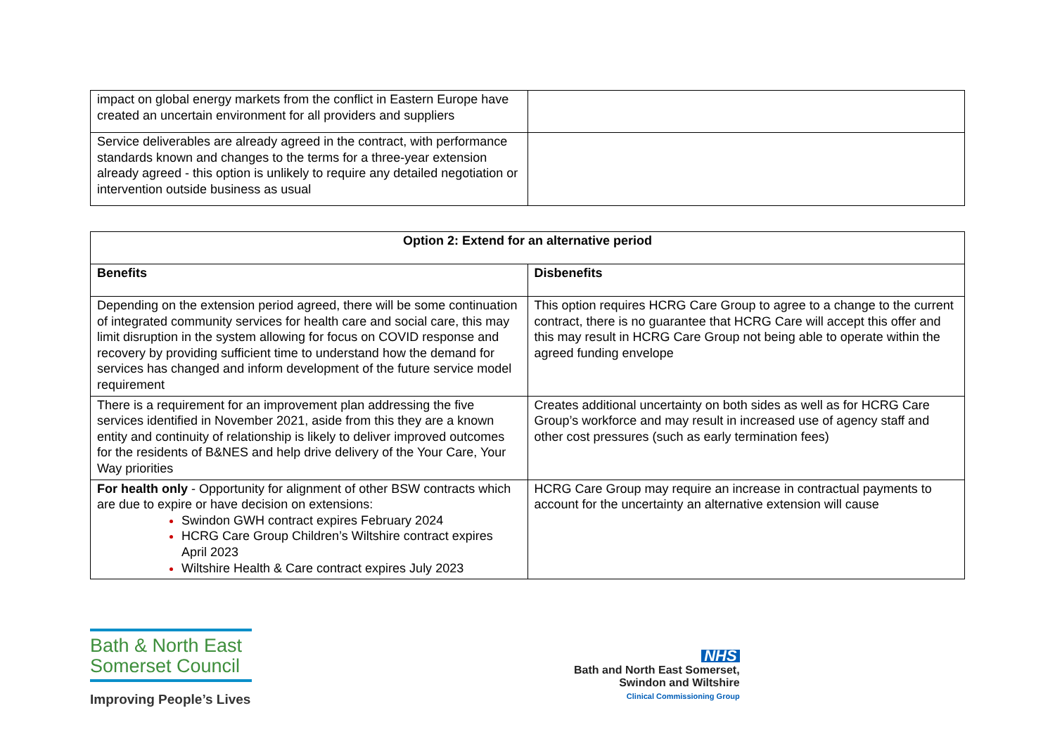| impact on global energy markets from the conflict in Eastern Europe have created an uncertain environment for all providers and suppliers | |
| Service deliverables are already agreed in the contract, with performance standards known and changes to the terms for a three-year extension already agreed - this option is unlikely to require any detailed negotiation or intervention outside business as usual | |
| Option 2: Extend for an alternative period | |
| --- | --- |
| Benefits | Disbenefits |
| Depending on the extension period agreed, there will be some continuation of integrated community services for health care and social care, this may limit disruption in the system allowing for focus on COVID response and recovery by providing sufficient time to understand how the demand for services has changed and inform development of the future service model requirement | This option requires HCRG Care Group to agree to a change to the current contract, there is no guarantee that HCRG Care will accept this offer and this may result in HCRG Care Group not being able to operate within the agreed funding envelope |
| There is a requirement for an improvement plan addressing the five services identified in November 2021, aside from this they are a known entity and continuity of relationship is likely to deliver improved outcomes for the residents of B&NES and help drive delivery of the Your Care, Your Way priorities | Creates additional uncertainty on both sides as well as for HCRG Care Group’s workforce and may result in increased use of agency staff and other cost pressures (such as early termination fees) |
| For health only - Opportunity for alignment of other BSW contracts which are due to expire or have decision on extensions: Swindon GWH contract expires February 2024 HCRG Care Group Children’s Wiltshire contract expires April 2023 Wiltshire Health & Care contract expires July 2023 | HCRG Care Group may require an increase in contractual payments to account for the uncertainty an alternative extension will cause |
Bath & North East Somerset Council
Improving People’s Lives
NHS
Bath and North East Somerset,
Swindon and Wiltshire
Clinical Commissioning Group